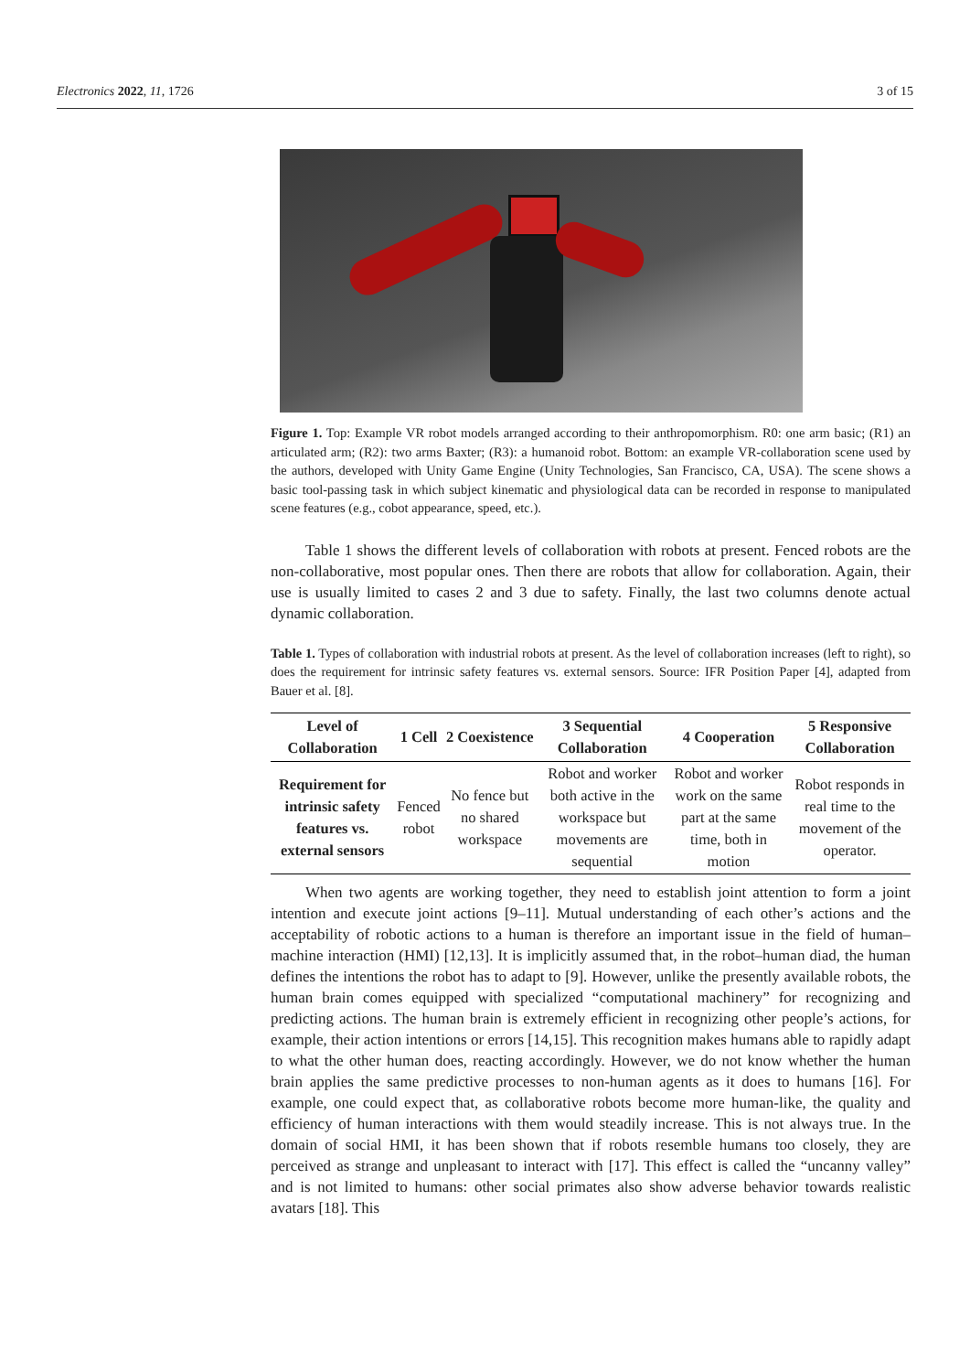Electronics 2022, 11, 1726 3 of 15
Figure 1. Top: Example VR robot models arranged according to their anthropomorphism. R0: one arm basic; (R1) an articulated arm; (R2): two arms Baxter; (R3): a humanoid robot. Bottom: an example VR-collaboration scene used by the authors, developed with Unity Game Engine (Unity Technologies, San Francisco, CA, USA). The scene shows a basic tool-passing task in which subject kinematic and physiological data can be recorded in response to manipulated scene features (e.g., cobot appearance, speed, etc.).
Table 1 shows the different levels of collaboration with robots at present. Fenced robots are the non-collaborative, most popular ones. Then there are robots that allow for collaboration. Again, their use is usually limited to cases 2 and 3 due to safety. Finally, the last two columns denote actual dynamic collaboration.
Table 1. Types of collaboration with industrial robots at present. As the level of collaboration increases (left to right), so does the requirement for intrinsic safety features vs. external sensors. Source: IFR Position Paper [4], adapted from Bauer et al. [8].
| Level of Collaboration | 1 Cell | 2 Coexistence | 3 Sequential Collaboration | 4 Cooperation | 5 Responsive Collaboration |
| --- | --- | --- | --- | --- | --- |
| Requirement for intrinsic safety features vs. external sensors | Fenced robot | No fence but no shared workspace | Robot and worker both active in the workspace but movements are sequential | Robot and worker work on the same part at the same time, both in motion | Robot responds in real time to the movement of the operator. |
When two agents are working together, they need to establish joint attention to form a joint intention and execute joint actions [9–11]. Mutual understanding of each other’s actions and the acceptability of robotic actions to a human is therefore an important issue in the field of human–machine interaction (HMI) [12,13]. It is implicitly assumed that, in the robot–human diad, the human defines the intentions the robot has to adapt to [9]. However, unlike the presently available robots, the human brain comes equipped with specialized “computational machinery” for recognizing and predicting actions. The human brain is extremely efficient in recognizing other people’s actions, for example, their action intentions or errors [14,15]. This recognition makes humans able to rapidly adapt to what the other human does, reacting accordingly. However, we do not know whether the human brain applies the same predictive processes to non-human agents as it does to humans [16]. For example, one could expect that, as collaborative robots become more human-like, the quality and efficiency of human interactions with them would steadily increase. This is not always true. In the domain of social HMI, it has been shown that if robots resemble humans too closely, they are perceived as strange and unpleasant to interact with [17]. This effect is called the “uncanny valley” and is not limited to humans: other social primates also show adverse behavior towards realistic avatars [18]. This